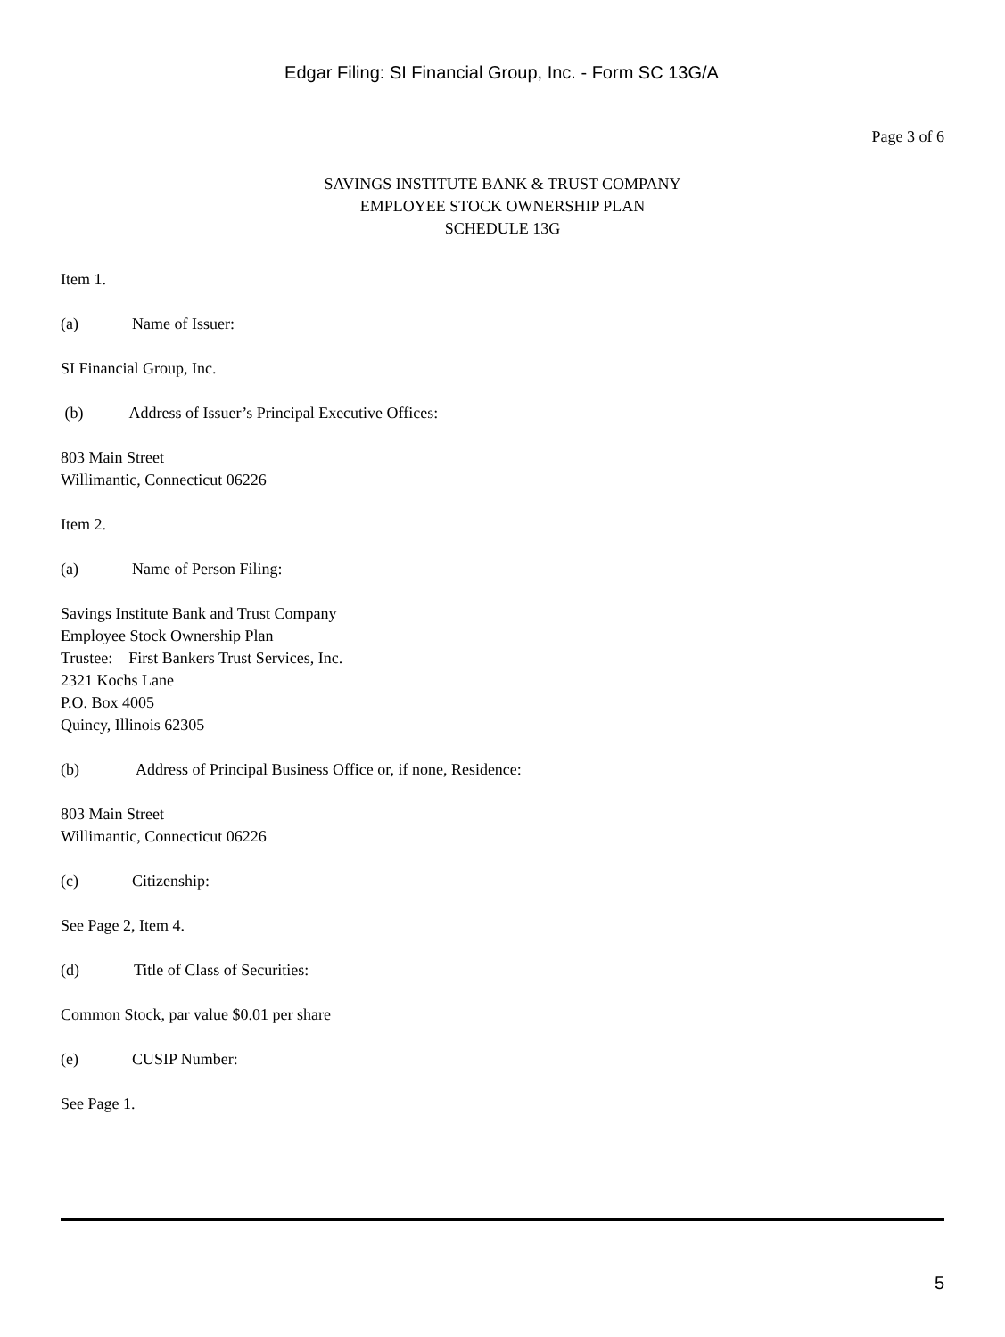Edgar Filing: SI Financial Group, Inc. - Form SC 13G/A
Page 3 of 6
SAVINGS INSTITUTE BANK & TRUST COMPANY
EMPLOYEE STOCK OWNERSHIP PLAN
SCHEDULE 13G
Item 1.
(a) Name of Issuer:
SI Financial Group, Inc.
(b) Address of Issuer’s Principal Executive Offices:
803 Main Street
Willimantic, Connecticut 06226
Item 2.
(a) Name of Person Filing:
Savings Institute Bank and Trust Company
Employee Stock Ownership Plan
Trustee: First Bankers Trust Services, Inc.
2321 Kochs Lane
P.O. Box 4005
Quincy, Illinois 62305
(b) Address of Principal Business Office or, if none, Residence:
803 Main Street
Willimantic, Connecticut 06226
(c) Citizenship:
See Page 2, Item 4.
(d) Title of Class of Securities:
Common Stock, par value $0.01 per share
(e) CUSIP Number:
See Page 1.
5